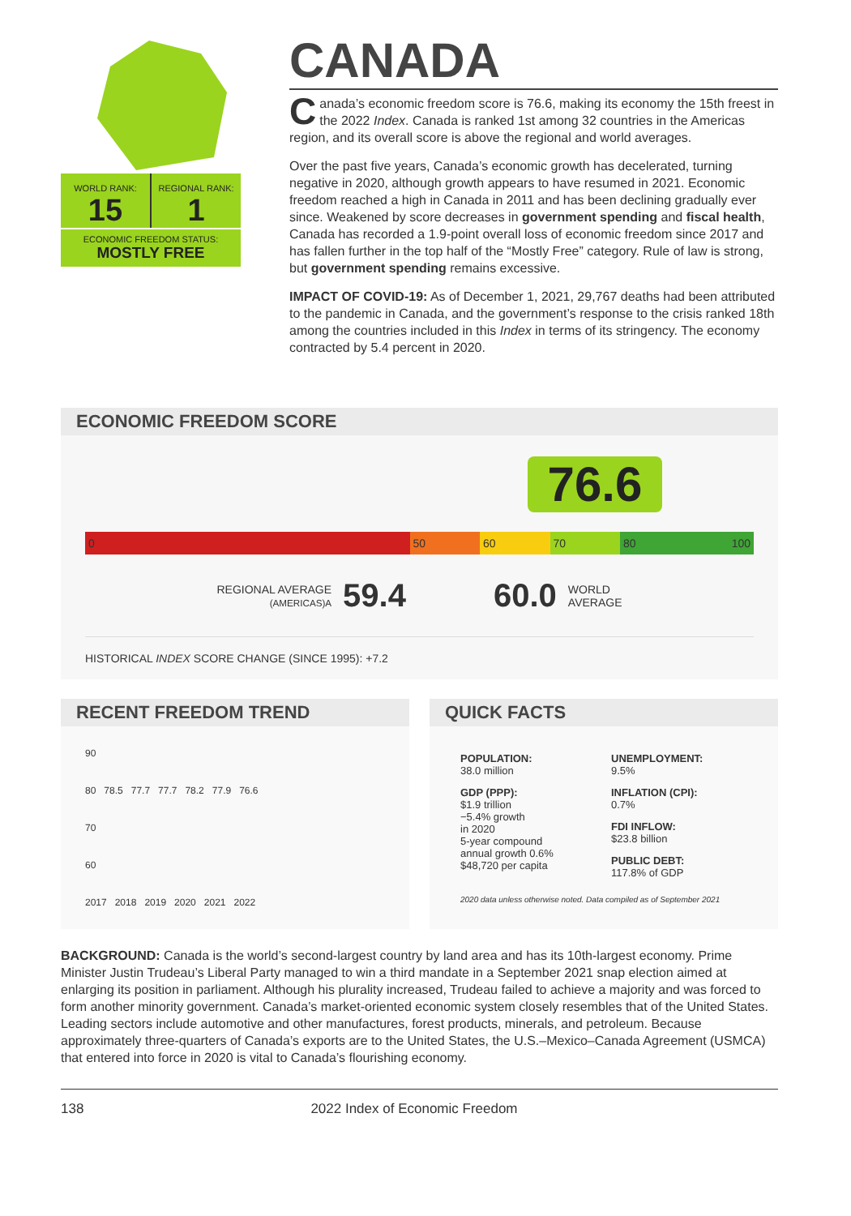WORLD RANK:
15
REGIONAL RANK:
1
ECONOMIC FREEDOM STATUS:
MOSTLY FREE
CANADA
Canada’s economic freedom score is 76.6, making its economy the 15th freest in the 2022 Index. Canada is ranked 1st among 32 countries in the Americas region, and its overall score is above the regional and world averages.
Over the past five years, Canada’s economic growth has decelerated, turning negative in 2020, although growth appears to have resumed in 2021. Economic freedom reached a high in Canada in 2011 and has been declining gradually ever since. Weakened by score decreases in government spending and fiscal health, Canada has recorded a 1.9-point overall loss of economic freedom since 2017 and has fallen further in the top half of the “Mostly Free” category. Rule of law is strong, but government spending remains excessive.
IMPACT OF COVID-19: As of December 1, 2021, 29,767 deaths had been attributed to the pandemic in Canada, and the government’s response to the crisis ranked 18th among the countries included in this Index in terms of its stringency. The economy contracted by 5.4 percent in 2020.
ECONOMIC FREEDOM SCORE
76.6
0 50 60 70 80 100
REGIONAL AVERAGE
(AMERICAS)A 59.4 60.0 WORLD
AVERAGE
HISTORICAL INDEX SCORE CHANGE (SINCE 1995): +7.2
RECENT FREEDOM TREND
90
80 78.5 77.7 77.7 78.2 77.9 76.6
70
60
2017 2018 2019 2020 2021 2022
QUICK FACTS
POPULATION:
38.0 million
GDP (PPP):
$1.9 trillion
−5.4% growth
in 2020
5-year compound
annual growth 0.6%
$48,720 per capita
UNEMPLOYMENT:
9.5%
INFLATION (CPI):
0.7%
FDI INFLOW:
$23.8 billion
PUBLIC DEBT:
117.8% of GDP
2020 data unless otherwise noted. Data compiled as of September 2021
BACKGROUND: Canada is the world’s second-largest country by land area and has its 10th-largest economy. Prime Minister Justin Trudeau’s Liberal Party managed to win a third mandate in a September 2021 snap election aimed at enlarging its position in parliament. Although his plurality increased, Trudeau failed to achieve a majority and was forced to form another minority government. Canada’s market-oriented economic system closely resembles that of the United States. Leading sectors include automotive and other manufactures, forest products, minerals, and petroleum. Because approximately three-quarters of Canada’s exports are to the United States, the U.S.–Mexico–Canada Agreement (USMCA) that entered into force in 2020 is vital to Canada’s flourishing economy.
138 2022 Index of Economic Freedom